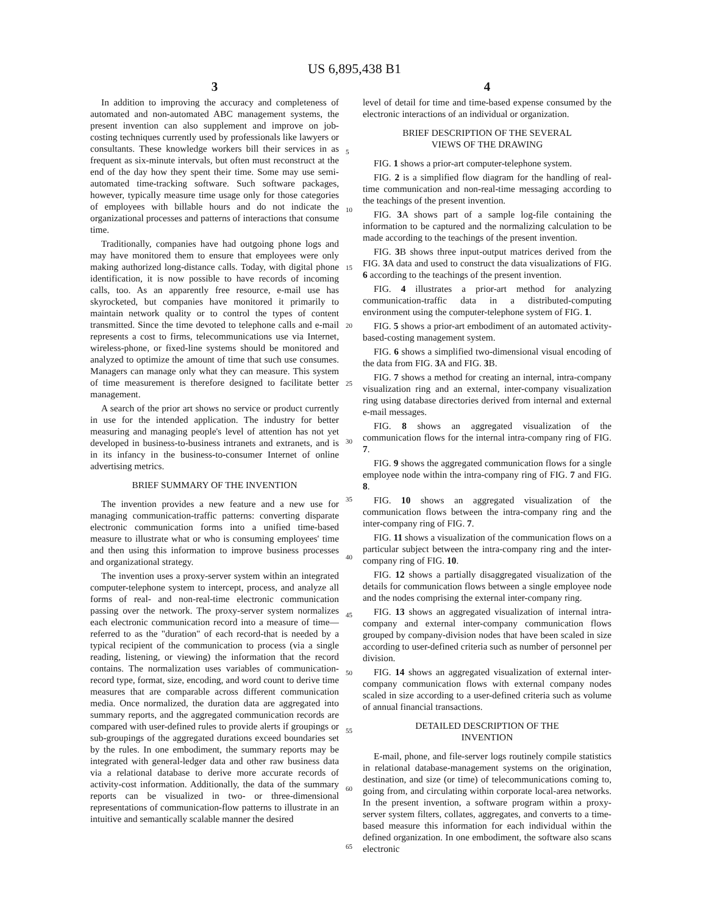US 6,895,438 B1
3
In addition to improving the accuracy and completeness of automated and non-automated ABC management systems, the present invention can also supplement and improve on job-costing techniques currently used by professionals like lawyers or consultants. These knowledge workers bill their services in as frequent as six-minute intervals, but often must reconstruct at the end of the day how they spent their time. Some may use semi-automated time-tracking software. Such software packages, however, typically measure time usage only for those categories of employees with billable hours and do not indicate the organizational processes and patterns of interactions that consume time.
Traditionally, companies have had outgoing phone logs and may have monitored them to ensure that employees were only making authorized long-distance calls. Today, with digital phone identification, it is now possible to have records of incoming calls, too. As an apparently free resource, e-mail use has skyrocketed, but companies have monitored it primarily to maintain network quality or to control the types of content transmitted. Since the time devoted to telephone calls and e-mail represents a cost to firms, telecommunications use via Internet, wireless-phone, or fixed-line systems should be monitored and analyzed to optimize the amount of time that such use consumes. Managers can manage only what they can measure. This system of time measurement is therefore designed to facilitate better management.
A search of the prior art shows no service or product currently in use for the intended application. The industry for better measuring and managing people's level of attention has not yet developed in business-to-business intranets and extranets, and is in its infancy in the business-to-consumer Internet of online advertising metrics.
BRIEF SUMMARY OF THE INVENTION
The invention provides a new feature and a new use for managing communication-traffic patterns: converting disparate electronic communication forms into a unified time-based measure to illustrate what or who is consuming employees' time and then using this information to improve business processes and organizational strategy.
The invention uses a proxy-server system within an integrated computer-telephone system to intercept, process, and analyze all forms of real- and non-real-time electronic communication passing over the network. The proxy-server system normalizes each electronic communication record into a measure of time—referred to as the "duration" of each record-that is needed by a typical recipient of the communication to process (via a single reading, listening, or viewing) the information that the record contains. The normalization uses variables of communication-record type, format, size, encoding, and word count to derive time measures that are comparable across different communication media. Once normalized, the duration data are aggregated into summary reports, and the aggregated communication records are compared with user-defined rules to provide alerts if groupings or sub-groupings of the aggregated durations exceed boundaries set by the rules. In one embodiment, the summary reports may be integrated with general-ledger data and other raw business data via a relational database to derive more accurate records of activity-cost information. Additionally, the data of the summary reports can be visualized in two- or three-dimensional representations of communication-flow patterns to illustrate in an intuitive and semantically scalable manner the desired
4
level of detail for time and time-based expense consumed by the electronic interactions of an individual or organization.
BRIEF DESCRIPTION OF THE SEVERAL
VIEWS OF THE DRAWING
FIG. 1 shows a prior-art computer-telephone system.
FIG. 2 is a simplified flow diagram for the handling of real-time communication and non-real-time messaging according to the teachings of the present invention.
FIG. 3 A shows part of a sample log-file containing the information to be captured and the normalizing calculation to be made according to the teachings of the present invention.
FIG. 3 B shows three input-output matrices derived from the FIG. 3 A data and used to construct the data visualizations of FIG. 6 according to the teachings of the present invention.
FIG. 4 illustrates a prior-art method for analyzing communication-traffic data in a distributed-computing environment using the computer-telephone system of FIG. 1.
FIG. 5 shows a prior-art embodiment of an automated activity-based-costing management system.
FIG. 6 shows a simplified two-dimensional visual encoding of the data from FIG. 3 A and FIG. 3 B.
FIG. 7 shows a method for creating an internal, intra-company visualization ring and an external, inter-company visualization ring using database directories derived from internal and external e-mail messages.
FIG. 8 shows an aggregated visualization of the communication flows for the internal intra-company ring of FIG. 7.
FIG. 9 shows the aggregated communication flows for a single employee node within the intra-company ring of FIG. 7 and FIG. 8.
FIG. 10 shows an aggregated visualization of the communication flows between the intra-company ring and the inter-company ring of FIG. 7.
FIG. 11 shows a visualization of the communication flows on a particular subject between the intra-company ring and the inter-company ring of FIG. 10.
FIG. 12 shows a partially disaggregated visualization of the details for communication flows between a single employee node and the nodes comprising the external inter-company ring.
FIG. 13 shows an aggregated visualization of internal intra-company and external inter-company communication flows grouped by company-division nodes that have been scaled in size according to user-defined criteria such as number of personnel per division.
FIG. 14 shows an aggregated visualization of external inter-company communication flows with external company nodes scaled in size according to a user-defined criteria such as volume of annual financial transactions.
DETAILED DESCRIPTION OF THE
INVENTION
E-mail, phone, and file-server logs routinely compile statistics in relational database-management systems on the origination, destination, and size (or time) of telecommunications coming to, going from, and circulating within corporate local-area networks. In the present invention, a software program within a proxy-server system filters, collates, aggregates, and converts to a time-based measure this information for each individual within the defined organization. In one embodiment, the software also scans electronic
5
10
15
20
25
30
35
40
45
50
55
60
65